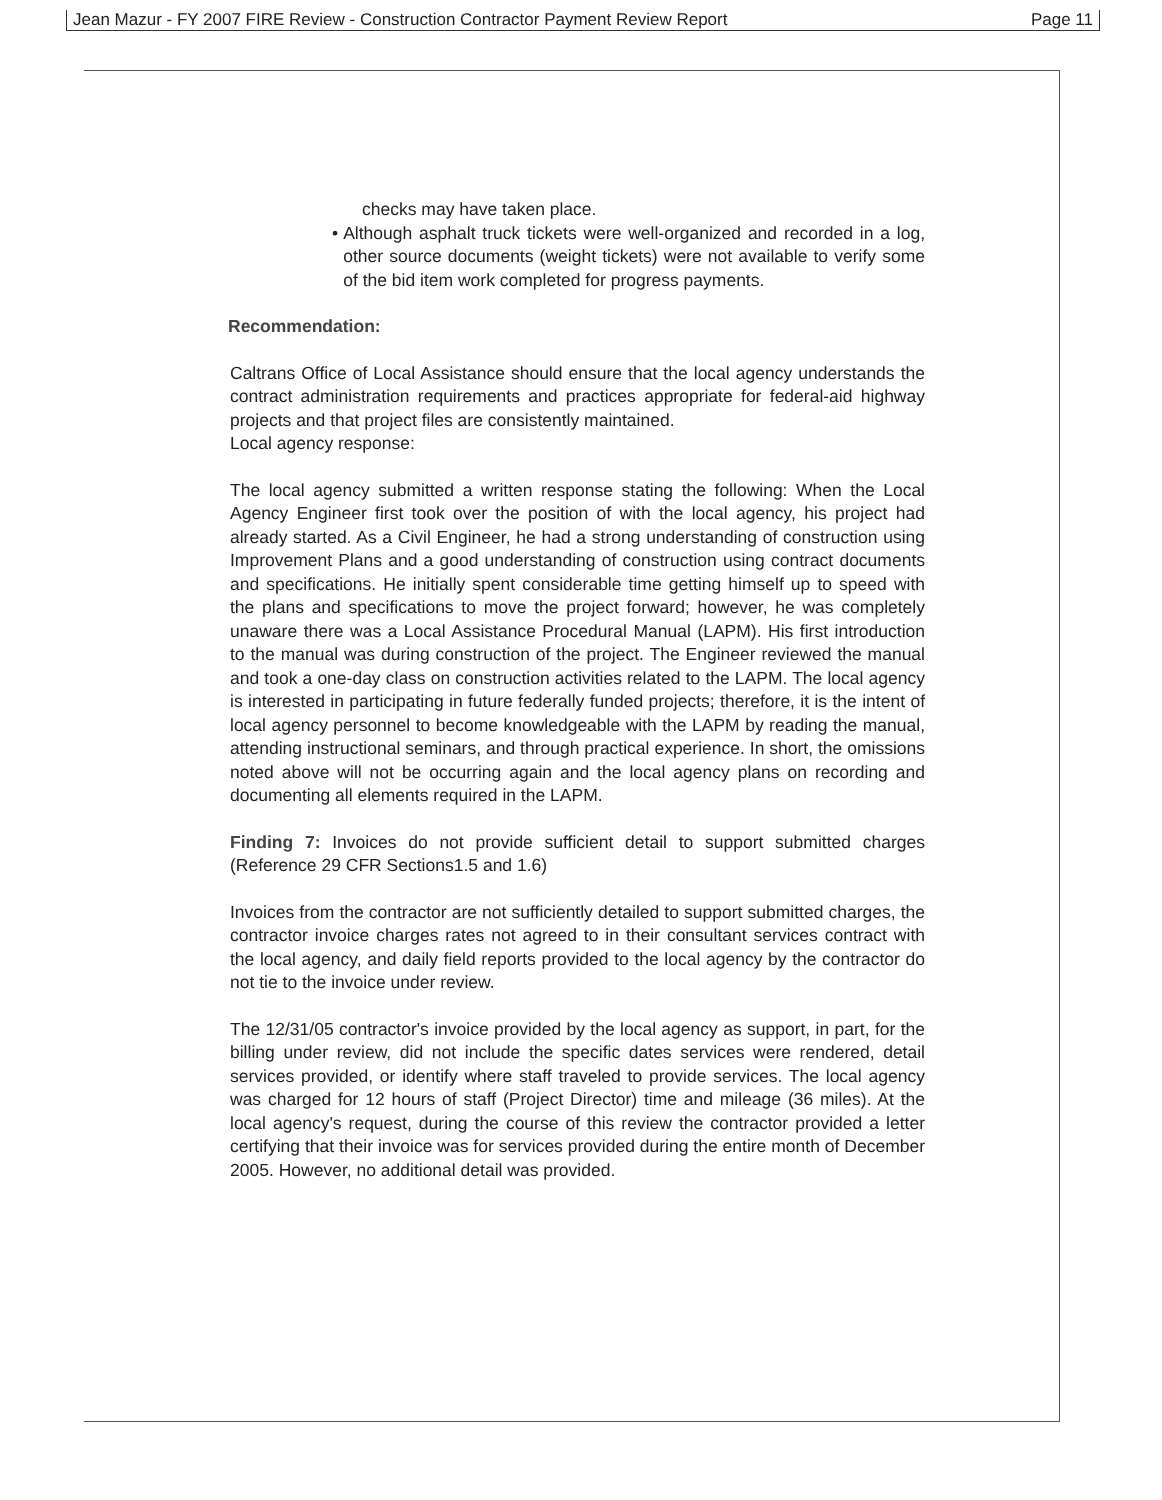Jean Mazur - FY 2007 FIRE Review - Construction Contractor Payment Review Report Page 11
checks may have taken place.
• Although asphalt truck tickets were well-organized and recorded in a log, other source documents (weight tickets) were not available to verify some of the bid item work completed for progress payments.
Recommendation:
Caltrans Office of Local Assistance should ensure that the local agency understands the contract administration requirements and practices appropriate for federal-aid highway projects and that project files are consistently maintained.
Local agency response:
The local agency submitted a written response stating the following: When the Local Agency Engineer first took over the position of with the local agency, his project had already started. As a Civil Engineer, he had a strong understanding of construction using Improvement Plans and a good understanding of construction using contract documents and specifications. He initially spent considerable time getting himself up to speed with the plans and specifications to move the project forward; however, he was completely unaware there was a Local Assistance Procedural Manual (LAPM). His first introduction to the manual was during construction of the project. The Engineer reviewed the manual and took a one-day class on construction activities related to the LAPM. The local agency is interested in participating in future federally funded projects; therefore, it is the intent of local agency personnel to become knowledgeable with the LAPM by reading the manual, attending instructional seminars, and through practical experience. In short, the omissions noted above will not be occurring again and the local agency plans on recording and documenting all elements required in the LAPM.
Finding 7: Invoices do not provide sufficient detail to support submitted charges (Reference 29 CFR Sections1.5 and 1.6)
Invoices from the contractor are not sufficiently detailed to support submitted charges, the contractor invoice charges rates not agreed to in their consultant services contract with the local agency, and daily field reports provided to the local agency by the contractor do not tie to the invoice under review.
The 12/31/05 contractor's invoice provided by the local agency as support, in part, for the billing under review, did not include the specific dates services were rendered, detail services provided, or identify where staff traveled to provide services. The local agency was charged for 12 hours of staff (Project Director) time and mileage (36 miles). At the local agency's request, during the course of this review the contractor provided a letter certifying that their invoice was for services provided during the entire month of December 2005. However, no additional detail was provided.